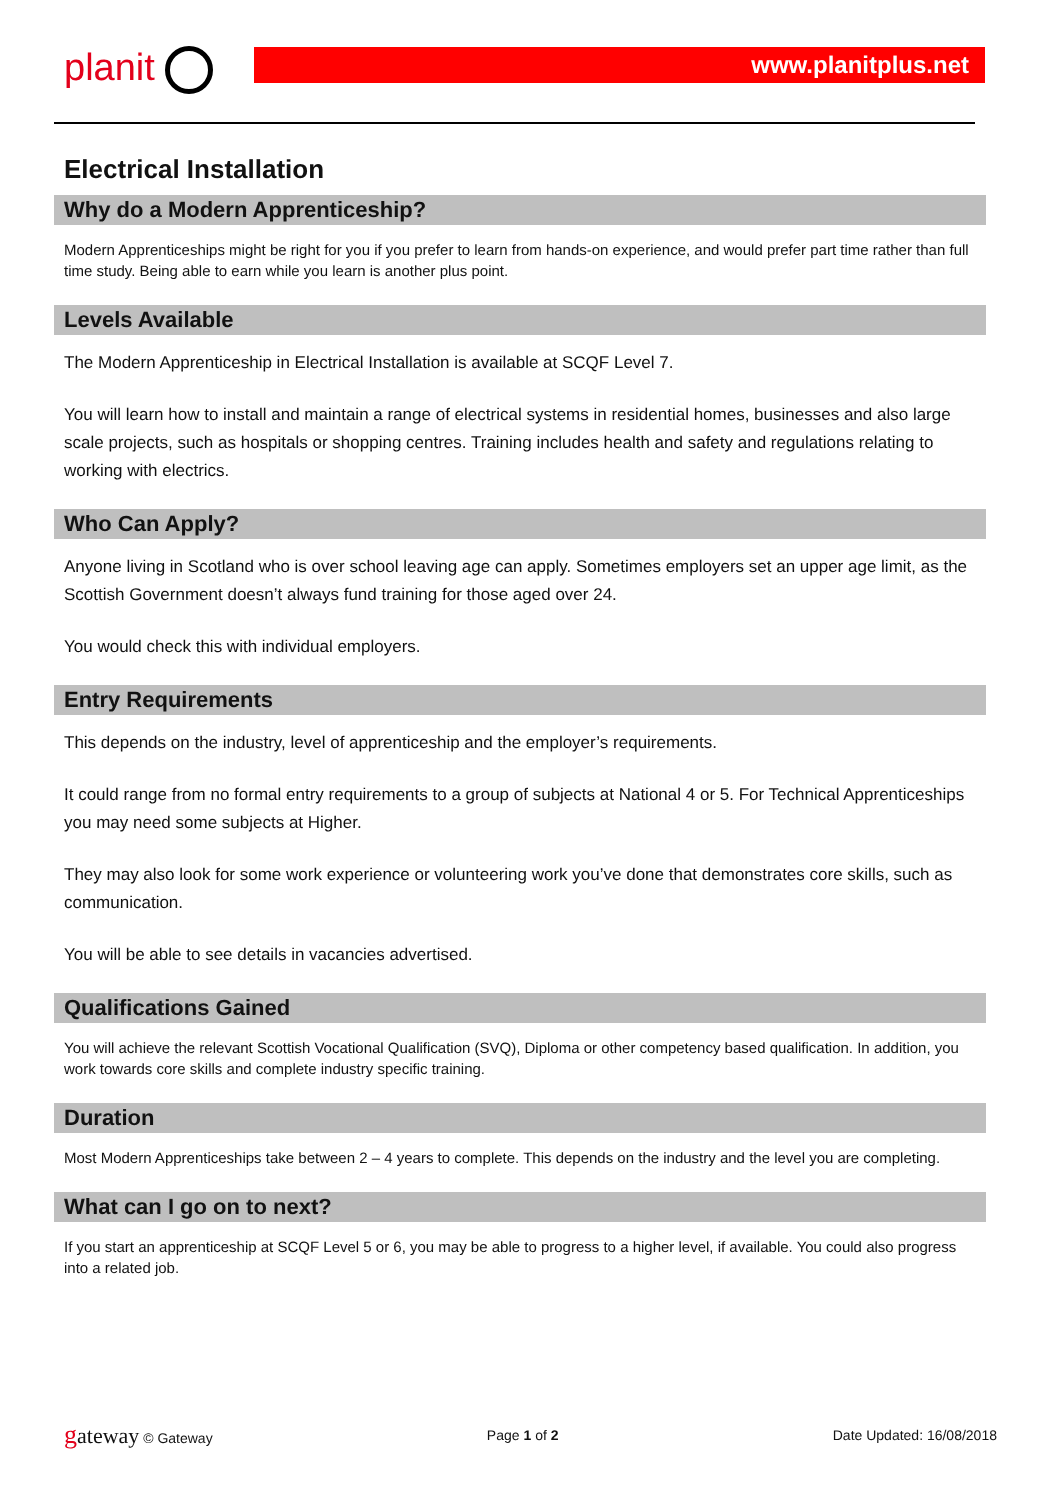planit
www.planitplus.net
Electrical Installation
Why do a Modern Apprenticeship?
Modern Apprenticeships might be right for you if you prefer to learn from hands-on experience, and would prefer part time rather than full time study. Being able to earn while you learn is another plus point.
Levels Available
The Modern Apprenticeship in Electrical Installation is available at SCQF Level 7.
You will learn how to install and maintain a range of electrical systems in residential homes, businesses and also large scale projects, such as hospitals or shopping centres. Training includes health and safety and regulations relating to working with electrics.
Who Can Apply?
Anyone living in Scotland who is over school leaving age can apply. Sometimes employers set an upper age limit, as the Scottish Government doesn’t always fund training for those aged over 24.
You would check this with individual employers.
Entry Requirements
This depends on the industry, level of apprenticeship and the employer’s requirements.
It could range from no formal entry requirements to a group of subjects at National 4 or 5. For Technical Apprenticeships you may need some subjects at Higher.
They may also look for some work experience or volunteering work you’ve done that demonstrates core skills, such as communication.
You will be able to see details in vacancies advertised.
Qualifications Gained
You will achieve the relevant Scottish Vocational Qualification (SVQ), Diploma or other competency based qualification. In addition, you work towards core skills and complete industry specific training.
Duration
Most Modern Apprenticeships take between 2 – 4 years to complete. This depends on the industry and the level you are completing.
What can I go on to next?
If you start an apprenticeship at SCQF Level 5 or 6, you may be able to progress to a higher level, if available. You could also progress into a related job.
gateway © Gateway Page 1 of 2 Date Updated: 16/08/2018